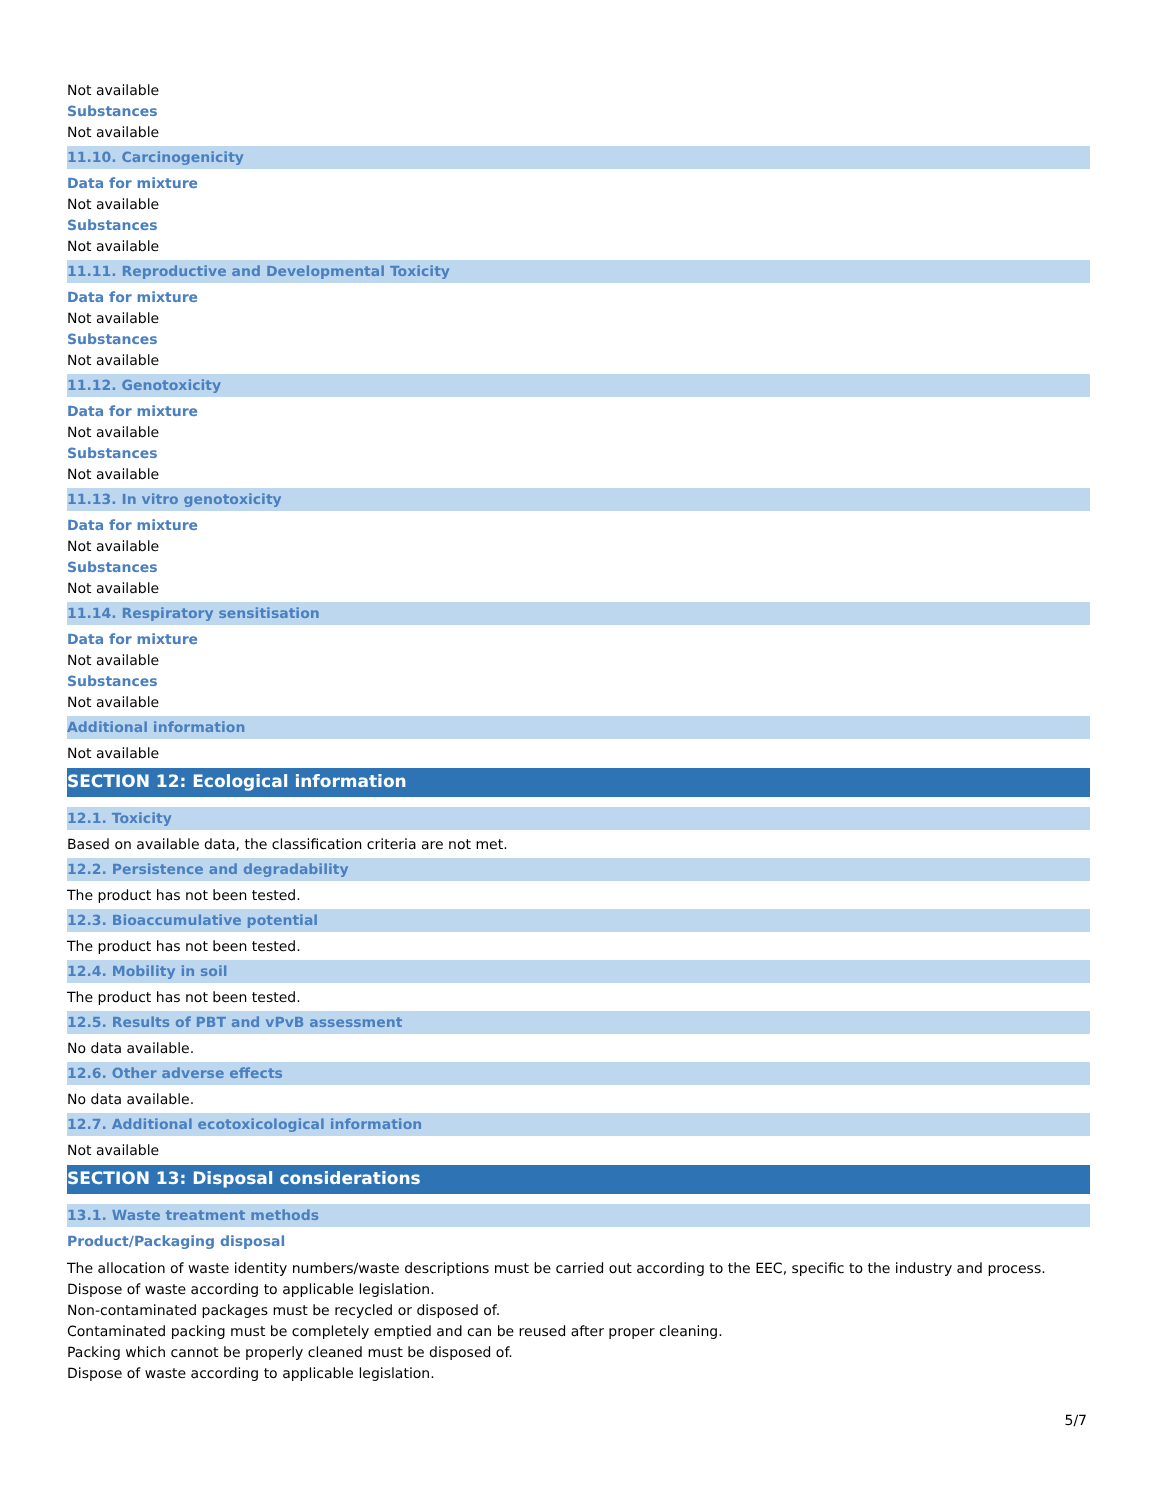Not available
Substances
Not available
11.10. Carcinogenicity
Data for mixture
Not available
Substances
Not available
11.11. Reproductive and Developmental Toxicity
Data for mixture
Not available
Substances
Not available
11.12. Genotoxicity
Data for mixture
Not available
Substances
Not available
11.13. In vitro genotoxicity
Data for mixture
Not available
Substances
Not available
11.14. Respiratory sensitisation
Data for mixture
Not available
Substances
Not available
Additional information
Not available
SECTION 12: Ecological information
12.1. Toxicity
Based on available data, the classification criteria are not met.
12.2. Persistence and degradability
The product has not been tested.
12.3. Bioaccumulative potential
The product has not been tested.
12.4. Mobility in soil
The product has not been tested.
12.5. Results of PBT and vPvB assessment
No data available.
12.6. Other adverse effects
No data available.
12.7. Additional ecotoxicological information
Not available
SECTION 13: Disposal considerations
13.1. Waste treatment methods
Product/Packaging disposal
The allocation of waste identity numbers/waste descriptions must be carried out according to the EEC, specific to the industry and process.
Dispose of waste according to applicable legislation.
Non-contaminated packages must be recycled or disposed of.
Contaminated packing must be completely emptied and can be reused after proper cleaning.
Packing which cannot be properly cleaned must be disposed of.
Dispose of waste according to applicable legislation.
5/7